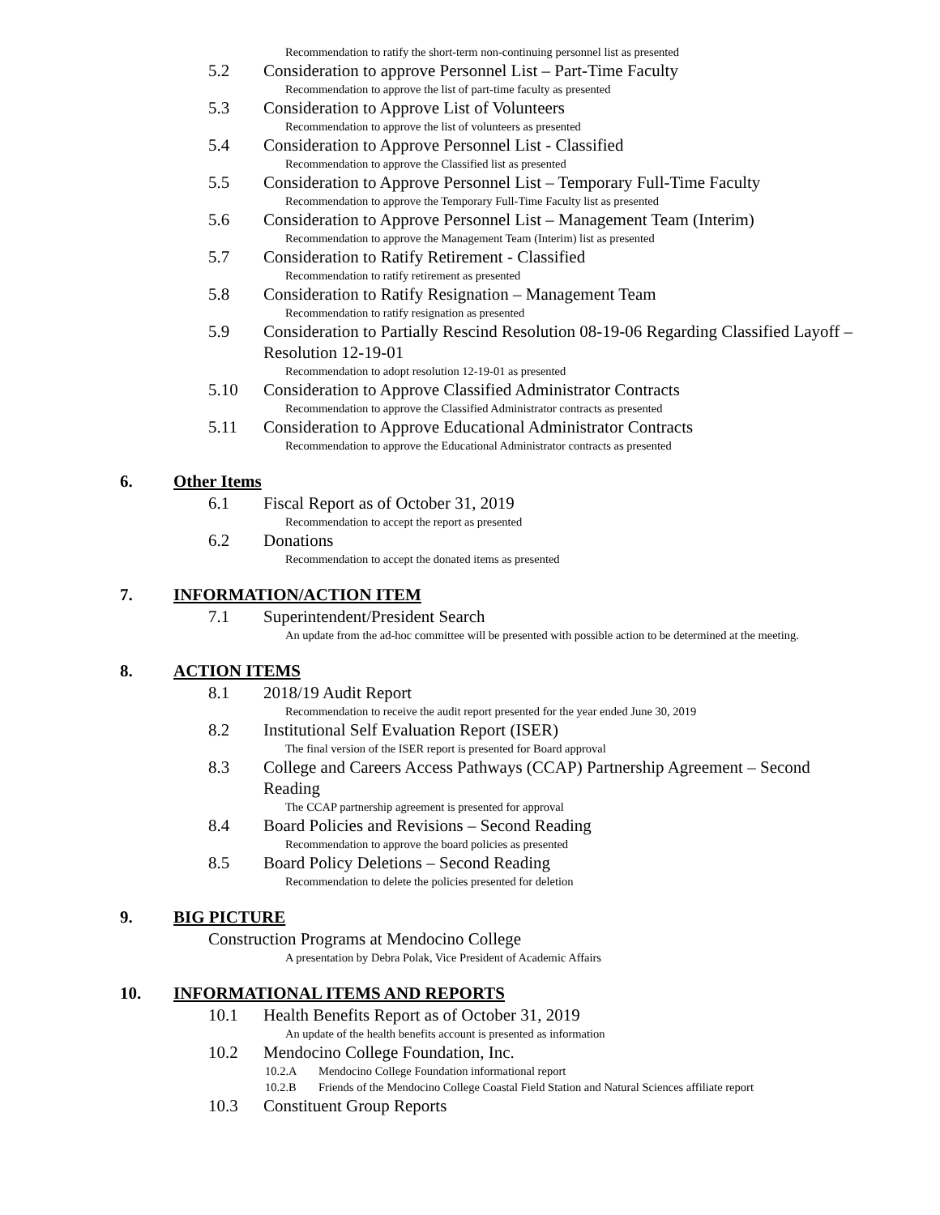Recommendation to ratify the short-term non-continuing personnel list as presented
5.2 Consideration to approve Personnel List – Part-Time Faculty
Recommendation to approve the list of part-time faculty as presented
5.3 Consideration to Approve List of Volunteers
Recommendation to approve the list of volunteers as presented
5.4 Consideration to Approve Personnel List - Classified
Recommendation to approve the Classified list as presented
5.5 Consideration to Approve Personnel List – Temporary Full-Time Faculty
Recommendation to approve the Temporary Full-Time Faculty list as presented
5.6 Consideration to Approve Personnel List – Management Team (Interim)
Recommendation to approve the Management Team (Interim) list as presented
5.7 Consideration to Ratify Retirement - Classified
Recommendation to ratify retirement as presented
5.8 Consideration to Ratify Resignation – Management Team
Recommendation to ratify resignation as presented
5.9 Consideration to Partially Rescind Resolution 08-19-06 Regarding Classified Layoff – Resolution 12-19-01
Recommendation to adopt resolution 12-19-01 as presented
5.10 Consideration to Approve Classified Administrator Contracts
Recommendation to approve the Classified Administrator contracts as presented
5.11 Consideration to Approve Educational Administrator Contracts
Recommendation to approve the Educational Administrator contracts as presented
6. Other Items
6.1 Fiscal Report as of October 31, 2019
Recommendation to accept the report as presented
6.2 Donations
Recommendation to accept the donated items as presented
7. INFORMATION/ACTION ITEM
7.1 Superintendent/President Search
An update from the ad-hoc committee will be presented with possible action to be determined at the meeting.
8. ACTION ITEMS
8.1 2018/19 Audit Report
Recommendation to receive the audit report presented for the year ended June 30, 2019
8.2 Institutional Self Evaluation Report (ISER)
The final version of the ISER report is presented for Board approval
8.3 College and Careers Access Pathways (CCAP) Partnership Agreement – Second Reading
The CCAP partnership agreement is presented for approval
8.4 Board Policies and Revisions – Second Reading
Recommendation to approve the board policies as presented
8.5 Board Policy Deletions – Second Reading
Recommendation to delete the policies presented for deletion
9. BIG PICTURE
Construction Programs at Mendocino College
A presentation by Debra Polak, Vice President of Academic Affairs
10. INFORMATIONAL ITEMS AND REPORTS
10.1 Health Benefits Report as of October 31, 2019
An update of the health benefits account is presented as information
10.2 Mendocino College Foundation, Inc.
10.2.A Mendocino College Foundation informational report
10.2.B Friends of the Mendocino College Coastal Field Station and Natural Sciences affiliate report
10.3 Constituent Group Reports